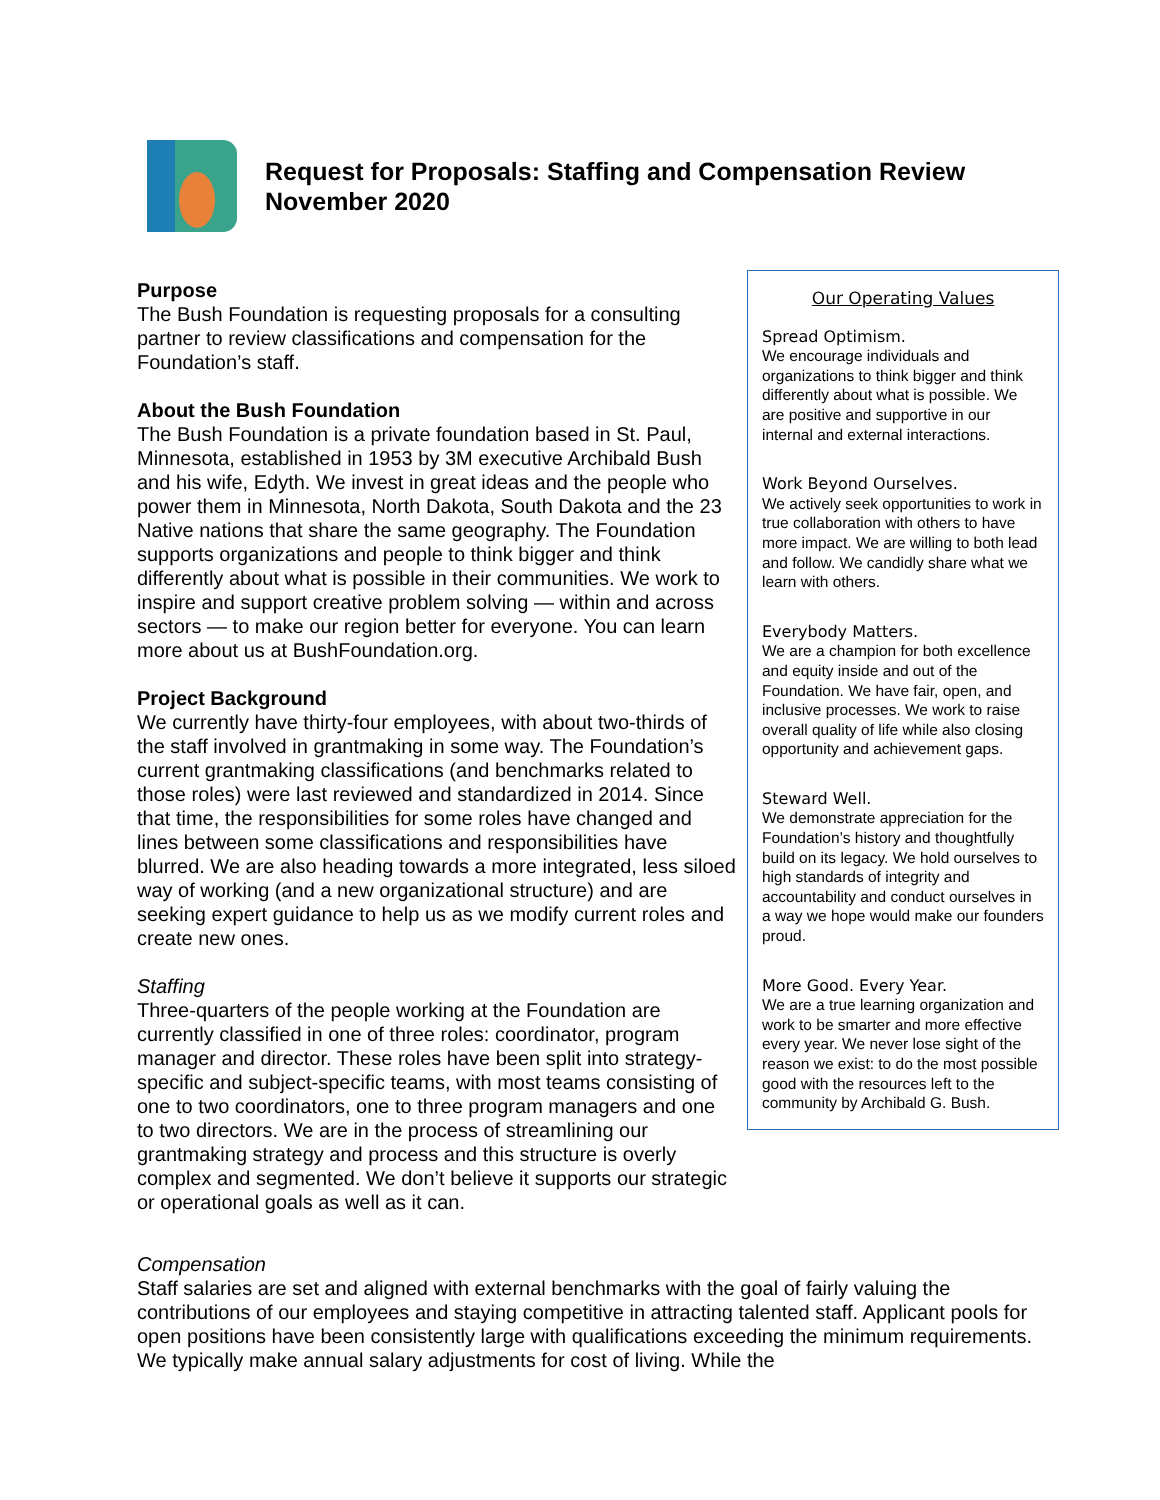Request for Proposals: Staffing and Compensation Review
November 2020
Purpose
The Bush Foundation is requesting proposals for a consulting partner to review classifications and compensation for the Foundation’s staff.
About the Bush Foundation
The Bush Foundation is a private foundation based in St. Paul, Minnesota, established in 1953 by 3M executive Archibald Bush and his wife, Edyth. We invest in great ideas and the people who power them in Minnesota, North Dakota, South Dakota and the 23 Native nations that share the same geography. The Foundation supports organizations and people to think bigger and think differently about what is possible in their communities. We work to inspire and support creative problem solving — within and across sectors — to make our region better for everyone. You can learn more about us at BushFoundation.org.
Project Background
We currently have thirty-four employees, with about two-thirds of the staff involved in grantmaking in some way. The Foundation’s current grantmaking classifications (and benchmarks related to those roles) were last reviewed and standardized in 2014. Since that time, the responsibilities for some roles have changed and lines between some classifications and responsibilities have blurred. We are also heading towards a more integrated, less siloed way of working (and a new organizational structure) and are seeking expert guidance to help us as we modify current roles and create new ones.
Staffing
Three-quarters of the people working at the Foundation are currently classified in one of three roles: coordinator, program manager and director. These roles have been split into strategy-specific and subject-specific teams, with most teams consisting of one to two coordinators, one to three program managers and one to two directors. We are in the process of streamlining our grantmaking strategy and process and this structure is overly complex and segmented. We don’t believe it supports our strategic or operational goals as well as it can.
Our Operating Values
Spread Optimism.
We encourage individuals and organizations to think bigger and think differently about what is possible. We are positive and supportive in our internal and external interactions.
Work Beyond Ourselves.
We actively seek opportunities to work in true collaboration with others to have more impact. We are willing to both lead and follow. We candidly share what we learn with others.
Everybody Matters.
We are a champion for both excellence and equity inside and out of the Foundation. We have fair, open, and inclusive processes. We work to raise overall quality of life while also closing opportunity and achievement gaps.
Steward Well.
We demonstrate appreciation for the Foundation’s history and thoughtfully build on its legacy. We hold ourselves to high standards of integrity and accountability and conduct ourselves in a way we hope would make our founders proud.
More Good. Every Year.
We are a true learning organization and work to be smarter and more effective every year. We never lose sight of the reason we exist: to do the most possible good with the resources left to the community by Archibald G. Bush.
Compensation
Staff salaries are set and aligned with external benchmarks with the goal of fairly valuing the contributions of our employees and staying competitive in attracting talented staff. Applicant pools for open positions have been consistently large with qualifications exceeding the minimum requirements. We typically make annual salary adjustments for cost of living. While the